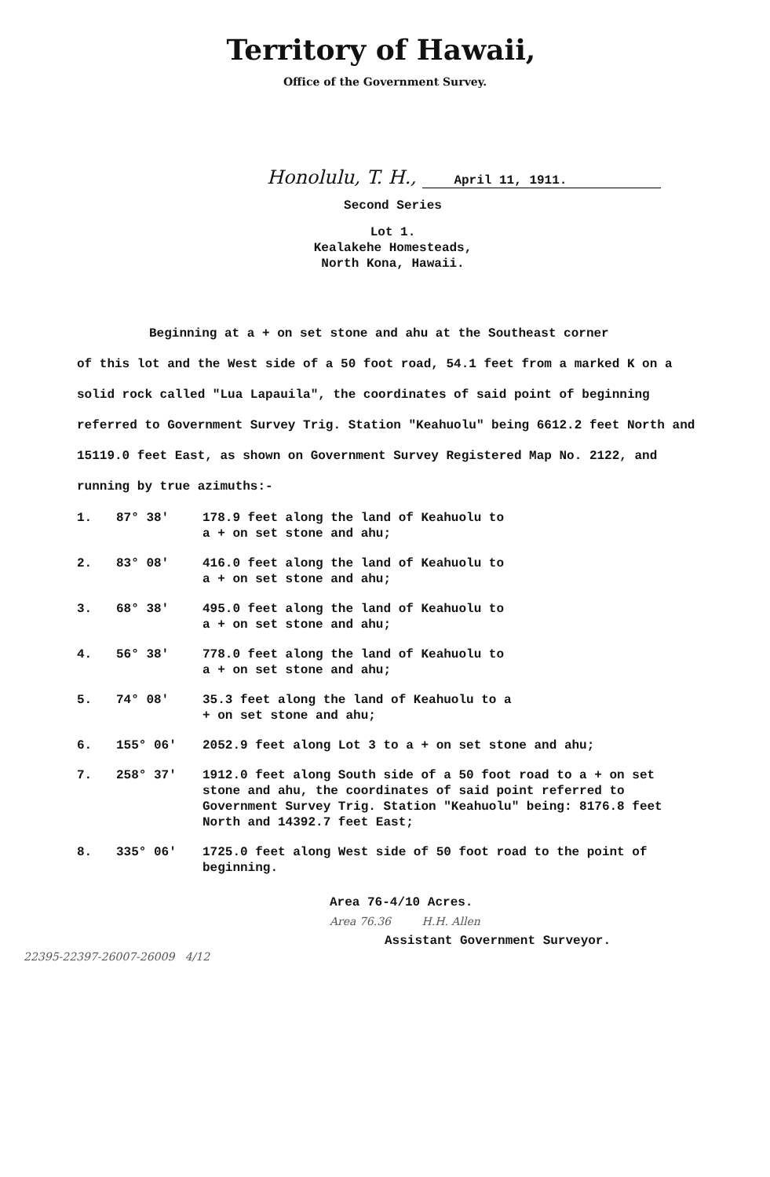Territory of Hawaii,
Office of the Government Survey.
Honolulu, T. H., April 11, 1911.
Second Series
Lot 1.
Kealakehe Homesteads,
North Kona, Hawaii.
Beginning at a + on set stone and ahu at the Southeast corner
of this lot and the West side of a 50 foot road, 54.1 feet from a marked K on a solid rock called "Lua Lapauila", the coordinates of said point of beginning referred to Government Survey Trig. Station "Keahuolu" being 6612.2 feet North and 15119.0 feet East, as shown on Government Survey Registered Map No. 2122, and running by true azimuths:-
1. 87° 38' 178.9 feet along the land of Keahuolu to a + on set stone and ahu;
2. 83° 08' 416.0 feet along the land of Keahuolu to a + on set stone and ahu;
3. 68° 38' 495.0 feet along the land of Keahuolu to a + on set stone and ahu;
4. 56° 38' 778.0 feet along the land of Keahuolu to a + on set stone and ahu;
5. 74° 08' 35.3 feet along the land of Keahuolu to a + on set stone and ahu;
6. 155° 06' 2052.9 feet along Lot 3 to a + on set stone and ahu;
7. 258° 37' 1912.0 feet along South side of a 50 foot road to a + on set stone and ahu, the coordinates of said point referred to Government Survey Trig. Station "Keahuolu" being: 8176.8 feet North and 14392.7 feet East;
8. 335° 06' 1725.0 feet along West side of 50 foot road to the point of beginning.
Area 76-4/10 Acres.
Area 76.36 H.H. Allen
Assistant Government Surveyor.
22395-22397-26007-26009 4/12